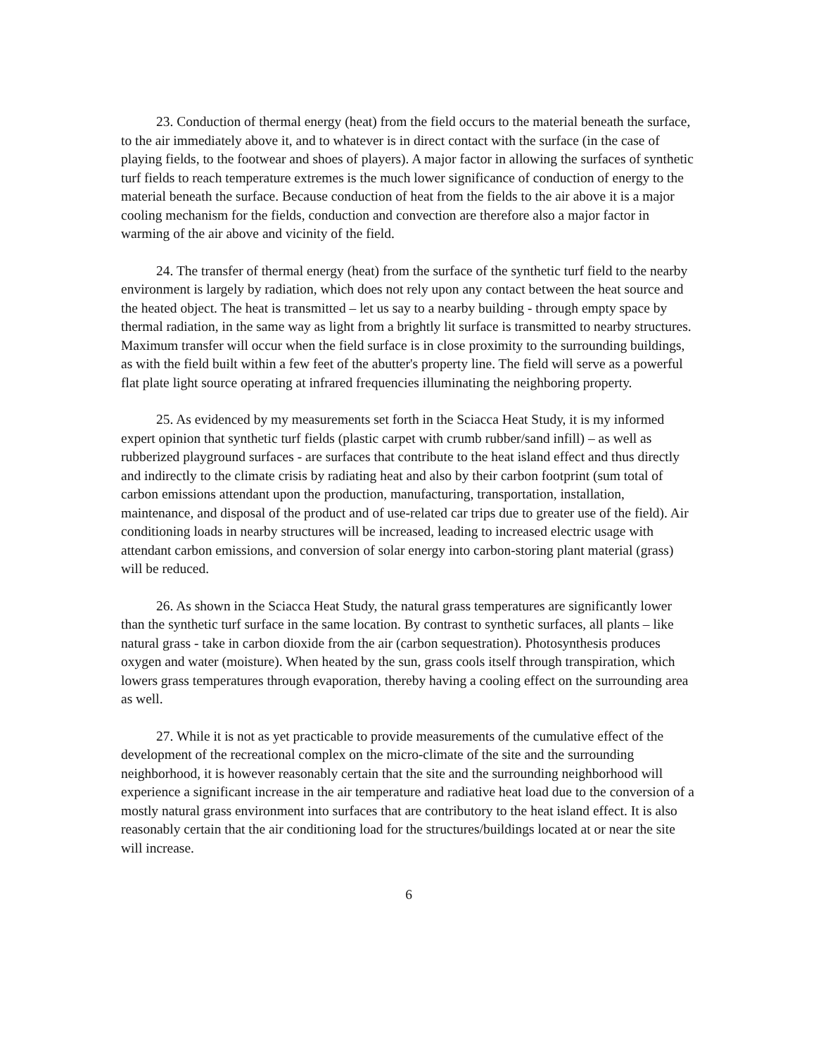23. Conduction of thermal energy (heat) from the field occurs to the material beneath the surface, to the air immediately above it, and to whatever is in direct contact with the surface (in the case of playing fields, to the footwear and shoes of players). A major factor in allowing the surfaces of synthetic turf fields to reach temperature extremes is the much lower significance of conduction of energy to the material beneath the surface. Because conduction of heat from the fields to the air above it is a major cooling mechanism for the fields, conduction and convection are therefore also a major factor in warming of the air above and vicinity of the field.
24. The transfer of thermal energy (heat) from the surface of the synthetic turf field to the nearby environment is largely by radiation, which does not rely upon any contact between the heat source and the heated object. The heat is transmitted – let us say to a nearby building - through empty space by thermal radiation, in the same way as light from a brightly lit surface is transmitted to nearby structures. Maximum transfer will occur when the field surface is in close proximity to the surrounding buildings, as with the field built within a few feet of the abutter's property line. The field will serve as a powerful flat plate light source operating at infrared frequencies illuminating the neighboring property.
25. As evidenced by my measurements set forth in the Sciacca Heat Study, it is my informed expert opinion that synthetic turf fields (plastic carpet with crumb rubber/sand infill) – as well as rubberized playground surfaces - are surfaces that contribute to the heat island effect and thus directly and indirectly to the climate crisis by radiating heat and also by their carbon footprint (sum total of carbon emissions attendant upon the production, manufacturing, transportation, installation, maintenance, and disposal of the product and of use-related car trips due to greater use of the field). Air conditioning loads in nearby structures will be increased, leading to increased electric usage with attendant carbon emissions, and conversion of solar energy into carbon-storing plant material (grass) will be reduced.
26. As shown in the Sciacca Heat Study, the natural grass temperatures are significantly lower than the synthetic turf surface in the same location. By contrast to synthetic surfaces, all plants – like natural grass - take in carbon dioxide from the air (carbon sequestration). Photosynthesis produces oxygen and water (moisture). When heated by the sun, grass cools itself through transpiration, which lowers grass temperatures through evaporation, thereby having a cooling effect on the surrounding area as well.
27. While it is not as yet practicable to provide measurements of the cumulative effect of the development of the recreational complex on the micro-climate of the site and the surrounding neighborhood, it is however reasonably certain that the site and the surrounding neighborhood will experience a significant increase in the air temperature and radiative heat load due to the conversion of a mostly natural grass environment into surfaces that are contributory to the heat island effect. It is also reasonably certain that the air conditioning load for the structures/buildings located at or near the site will increase.
6